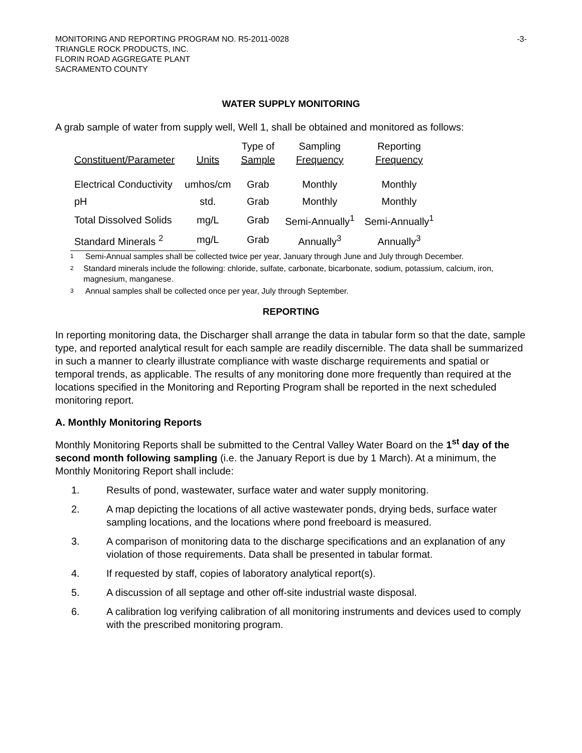MONITORING AND REPORTING PROGRAM NO. R5-2011-0028 -3-
TRIANGLE ROCK PRODUCTS, INC.
FLORIN ROAD AGGREGATE PLANT
SACRAMENTO COUNTY
WATER SUPPLY MONITORING
A grab sample of water from supply well, Well 1, shall be obtained and monitored as follows:
| Constituent/Parameter | Units | Type of Sample | Sampling Frequency | Reporting Frequency |
| --- | --- | --- | --- | --- |
| Electrical Conductivity | umhos/cm | Grab | Monthly | Monthly |
| pH | std. | Grab | Monthly | Monthly |
| Total Dissolved Solids | mg/L | Grab | Semi-Annually<sup>1</sup> | Semi-Annually<sup>1</sup> |
| Standard Minerals <sup>2</sup> | mg/L | Grab | Annually<sup>3</sup> | Annually<sup>3</sup> |
<sup>1</sup> Semi-Annual samples shall be collected twice per year, January through June and July through December.
<sup>2</sup> Standard minerals include the following: chloride, sulfate, carbonate, bicarbonate, sodium, potassium, calcium, iron, magnesium, manganese.
<sup>3</sup> Annual samples shall be collected once per year, July through September.
REPORTING
In reporting monitoring data, the Discharger shall arrange the data in tabular form so that the date, sample type, and reported analytical result for each sample are readily discernible. The data shall be summarized in such a manner to clearly illustrate compliance with waste discharge requirements and spatial or temporal trends, as applicable. The results of any monitoring done more frequently than required at the locations specified in the Monitoring and Reporting Program shall be reported in the next scheduled monitoring report.
A. Monthly Monitoring Reports
Monthly Monitoring Reports shall be submitted to the Central Valley Water Board on the 1<sup>st</sup> day of the second month following sampling (i.e. the January Report is due by 1 March). At a minimum, the Monthly Monitoring Report shall include:
1. Results of pond, wastewater, surface water and water supply monitoring.
2. A map depicting the locations of all active wastewater ponds, drying beds, surface water sampling locations, and the locations where pond freeboard is measured.
3. A comparison of monitoring data to the discharge specifications and an explanation of any violation of those requirements. Data shall be presented in tabular format.
4. If requested by staff, copies of laboratory analytical report(s).
5. A discussion of all septage and other off-site industrial waste disposal.
6. A calibration log verifying calibration of all monitoring instruments and devices used to comply with the prescribed monitoring program.